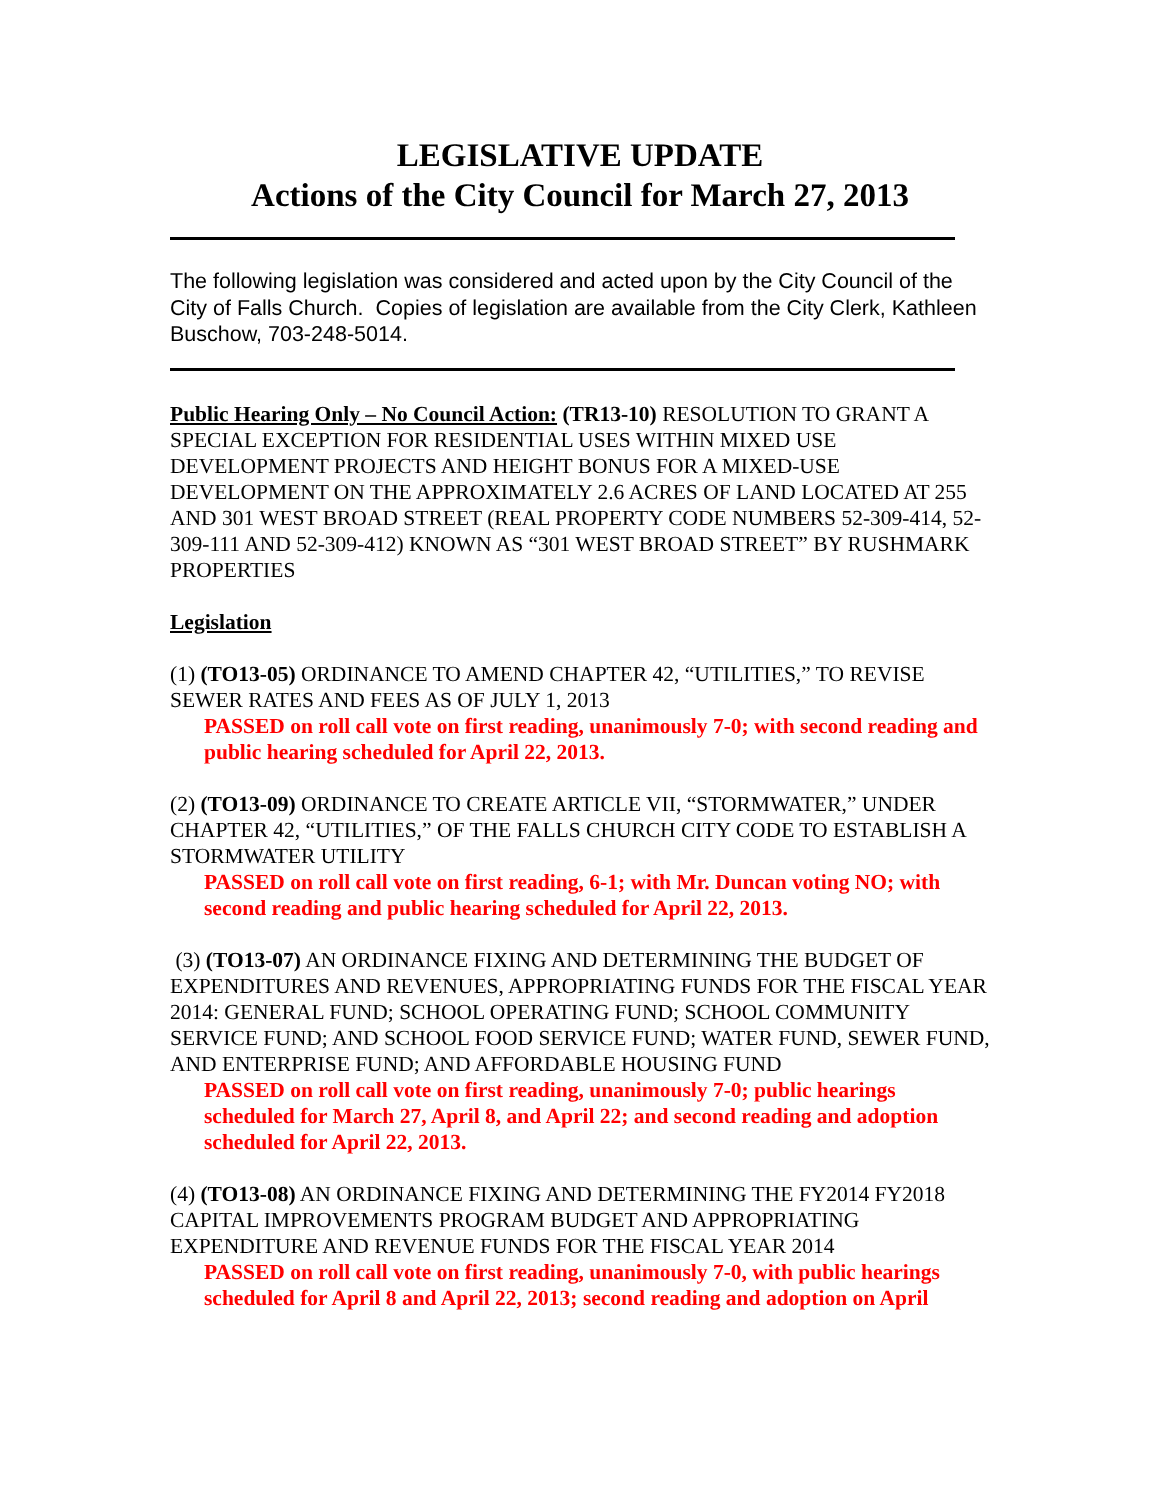LEGISLATIVE UPDATE
Actions of the City Council for March 27, 2013
The following legislation was considered and acted upon by the City Council of the City of Falls Church. Copies of legislation are available from the City Clerk, Kathleen Buschow, 703-248-5014.
Public Hearing Only – No Council Action: (TR13-10) RESOLUTION TO GRANT A SPECIAL EXCEPTION FOR RESIDENTIAL USES WITHIN MIXED USE DEVELOPMENT PROJECTS AND HEIGHT BONUS FOR A MIXED-USE DEVELOPMENT ON THE APPROXIMATELY 2.6 ACRES OF LAND LOCATED AT 255 AND 301 WEST BROAD STREET (REAL PROPERTY CODE NUMBERS 52-309-414, 52-309-111 AND 52-309-412) KNOWN AS “301 WEST BROAD STREET” BY RUSHMARK PROPERTIES
Legislation
(1) (TO13-05) ORDINANCE TO AMEND CHAPTER 42, “UTILITIES,” TO REVISE SEWER RATES AND FEES AS OF JULY 1, 2013
PASSED on roll call vote on first reading, unanimously 7-0; with second reading and public hearing scheduled for April 22, 2013.
(2) (TO13-09) ORDINANCE TO CREATE ARTICLE VII, “STORMWATER,” UNDER CHAPTER 42, “UTILITIES,” OF THE FALLS CHURCH CITY CODE TO ESTABLISH A STORMWATER UTILITY
PASSED on roll call vote on first reading, 6-1; with Mr. Duncan voting NO; with second reading and public hearing scheduled for April 22, 2013.
(3) (TO13-07) AN ORDINANCE FIXING AND DETERMINING THE BUDGET OF EXPENDITURES AND REVENUES, APPROPRIATING FUNDS FOR THE FISCAL YEAR 2014: GENERAL FUND; SCHOOL OPERATING FUND; SCHOOL COMMUNITY SERVICE FUND; AND SCHOOL FOOD SERVICE FUND; WATER FUND, SEWER FUND, AND ENTERPRISE FUND; AND AFFORDABLE HOUSING FUND
PASSED on roll call vote on first reading, unanimously 7-0; public hearings scheduled for March 27, April 8, and April 22; and second reading and adoption scheduled for April 22, 2013.
(4) (TO13-08) AN ORDINANCE FIXING AND DETERMINING THE FY2014 FY2018 CAPITAL IMPROVEMENTS PROGRAM BUDGET AND APPROPRIATING EXPENDITURE AND REVENUE FUNDS FOR THE FISCAL YEAR 2014
PASSED on roll call vote on first reading, unanimously 7-0, with public hearings scheduled for April 8 and April 22, 2013; second reading and adoption on April